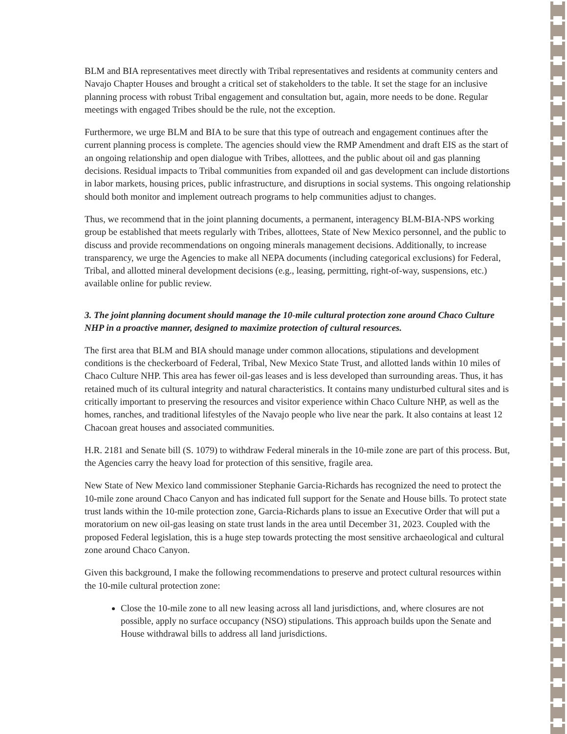BLM and BIA representatives meet directly with Tribal representatives and residents at community centers and Navajo Chapter Houses and brought a critical set of stakeholders to the table. It set the stage for an inclusive planning process with robust Tribal engagement and consultation but, again, more needs to be done. Regular meetings with engaged Tribes should be the rule, not the exception.
Furthermore, we urge BLM and BIA to be sure that this type of outreach and engagement continues after the current planning process is complete. The agencies should view the RMP Amendment and draft EIS as the start of an ongoing relationship and open dialogue with Tribes, allottees, and the public about oil and gas planning decisions. Residual impacts to Tribal communities from expanded oil and gas development can include distortions in labor markets, housing prices, public infrastructure, and disruptions in social systems. This ongoing relationship should both monitor and implement outreach programs to help communities adjust to changes.
Thus, we recommend that in the joint planning documents, a permanent, interagency BLM-BIA-NPS working group be established that meets regularly with Tribes, allottees, State of New Mexico personnel, and the public to discuss and provide recommendations on ongoing minerals management decisions. Additionally, to increase transparency, we urge the Agencies to make all NEPA documents (including categorical exclusions) for Federal, Tribal, and allotted mineral development decisions (e.g., leasing, permitting, right-of-way, suspensions, etc.) available online for public review.
3. The joint planning document should manage the 10-mile cultural protection zone around Chaco Culture NHP in a proactive manner, designed to maximize protection of cultural resources.
The first area that BLM and BIA should manage under common allocations, stipulations and development conditions is the checkerboard of Federal, Tribal, New Mexico State Trust, and allotted lands within 10 miles of Chaco Culture NHP. This area has fewer oil-gas leases and is less developed than surrounding areas. Thus, it has retained much of its cultural integrity and natural characteristics. It contains many undisturbed cultural sites and is critically important to preserving the resources and visitor experience within Chaco Culture NHP, as well as the homes, ranches, and traditional lifestyles of the Navajo people who live near the park. It also contains at least 12 Chacoan great houses and associated communities.
H.R. 2181 and Senate bill (S. 1079) to withdraw Federal minerals in the 10-mile zone are part of this process. But, the Agencies carry the heavy load for protection of this sensitive, fragile area.
New State of New Mexico land commissioner Stephanie Garcia-Richards has recognized the need to protect the 10-mile zone around Chaco Canyon and has indicated full support for the Senate and House bills. To protect state trust lands within the 10-mile protection zone, Garcia-Richards plans to issue an Executive Order that will put a moratorium on new oil-gas leasing on state trust lands in the area until December 31, 2023. Coupled with the proposed Federal legislation, this is a huge step towards protecting the most sensitive archaeological and cultural zone around Chaco Canyon.
Given this background, I make the following recommendations to preserve and protect cultural resources within the 10-mile cultural protection zone:
Close the 10-mile zone to all new leasing across all land jurisdictions, and, where closures are not possible, apply no surface occupancy (NSO) stipulations. This approach builds upon the Senate and House withdrawal bills to address all land jurisdictions.